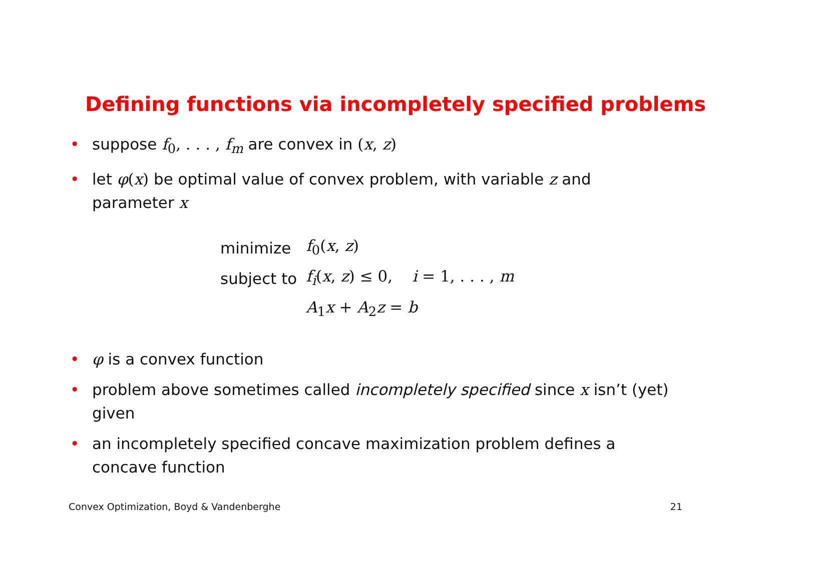Defining functions via incompletely specified problems
• suppose f<sub>0</sub>, . . . , f<sub>m</sub> are convex in (x, z)
• let φ(x) be optimal value of convex problem, with variable z and parameter x
| minimize | f<sub>0</sub>( x , z ) |
| subject to | f<sub>i</sub> ( x , z ) ≤ 0, i = 1, . . . , m |
| | A<sub>1</sub> x + A<sub>2</sub> z = b |
• φ is a convex function
• problem above sometimes called incompletely specified since x isn’t (yet) given
• an incompletely specified concave maximization problem defines a concave function
Convex Optimization, Boyd & Vandenberghe 21